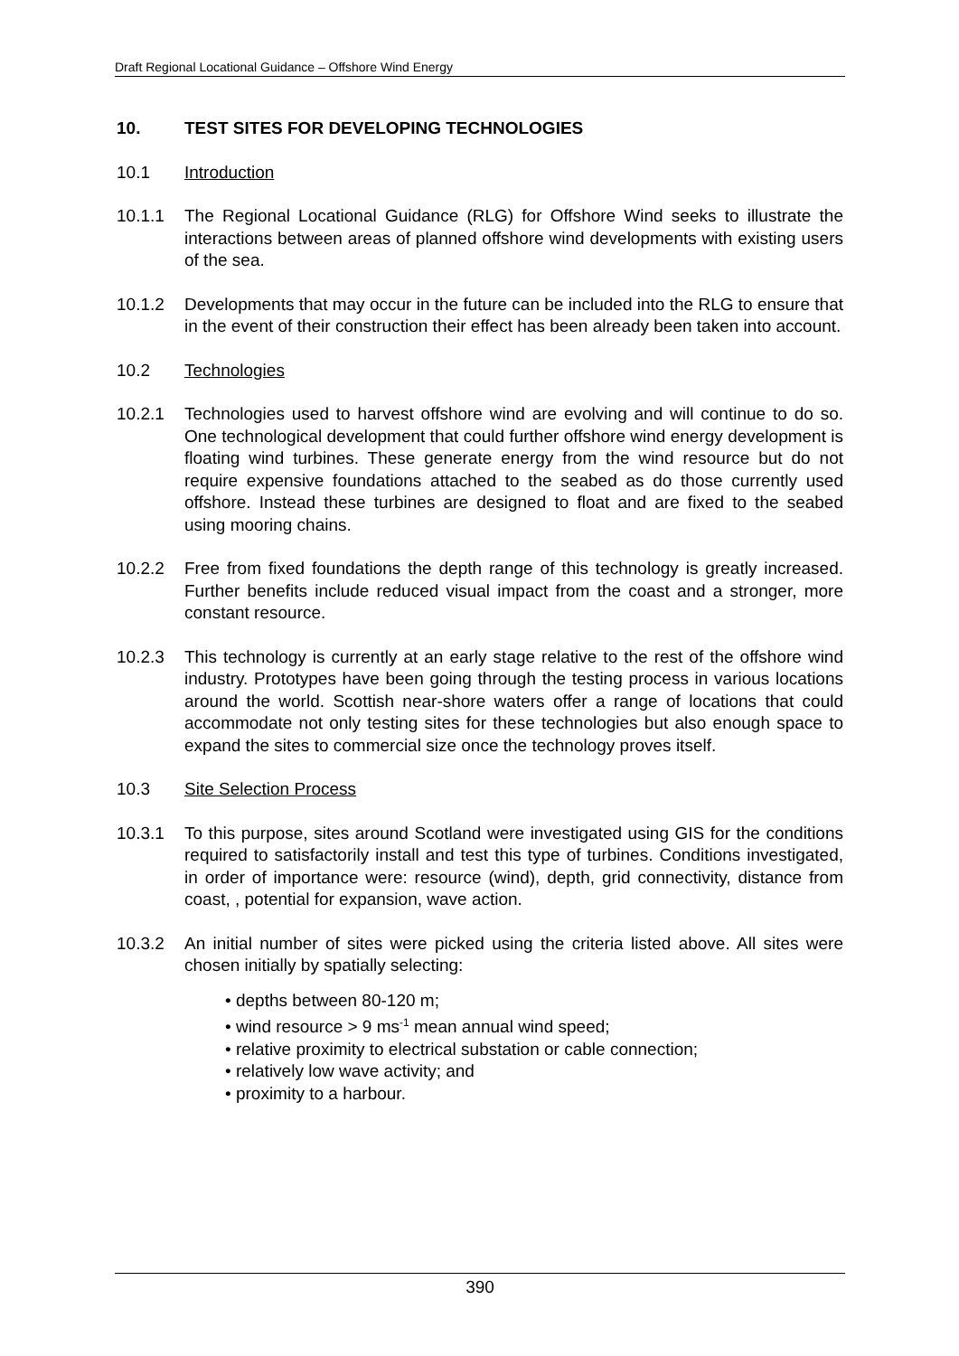Draft Regional Locational Guidance – Offshore Wind Energy
10. TEST SITES FOR DEVELOPING TECHNOLOGIES
10.1 Introduction
10.1.1 The Regional Locational Guidance (RLG) for Offshore Wind seeks to illustrate the interactions between areas of planned offshore wind developments with existing users of the sea.
10.1.2 Developments that may occur in the future can be included into the RLG to ensure that in the event of their construction their effect has been already been taken into account.
10.2 Technologies
10.2.1 Technologies used to harvest offshore wind are evolving and will continue to do so. One technological development that could further offshore wind energy development is floating wind turbines. These generate energy from the wind resource but do not require expensive foundations attached to the seabed as do those currently used offshore. Instead these turbines are designed to float and are fixed to the seabed using mooring chains.
10.2.2 Free from fixed foundations the depth range of this technology is greatly increased. Further benefits include reduced visual impact from the coast and a stronger, more constant resource.
10.2.3 This technology is currently at an early stage relative to the rest of the offshore wind industry. Prototypes have been going through the testing process in various locations around the world. Scottish near-shore waters offer a range of locations that could accommodate not only testing sites for these technologies but also enough space to expand the sites to commercial size once the technology proves itself.
10.3 Site Selection Process
10.3.1 To this purpose, sites around Scotland were investigated using GIS for the conditions required to satisfactorily install and test this type of turbines. Conditions investigated, in order of importance were: resource (wind), depth, grid connectivity, distance from coast, , potential for expansion, wave action.
10.3.2 An initial number of sites were picked using the criteria listed above. All sites were chosen initially by spatially selecting:
• depths between 80-120 m;
• wind resource > 9 ms<sup>-1</sup> mean annual wind speed;
• relative proximity to electrical substation or cable connection;
• relatively low wave activity; and
• proximity to a harbour.
390